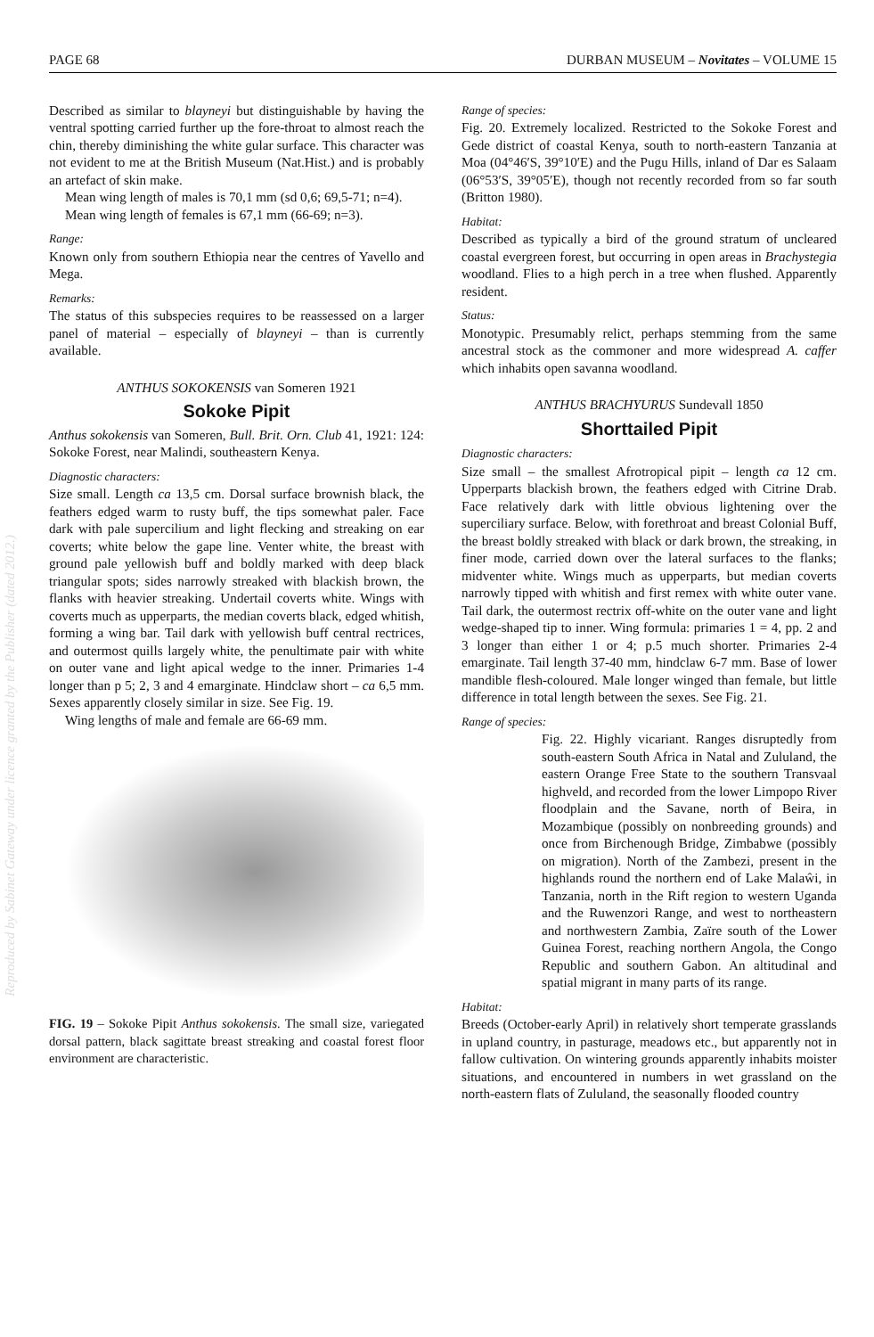PAGE 68 DURBAN MUSEUM – Novitates – VOLUME 15
Described as similar to blayneyi but distinguishable by having the ventral spotting carried further up the fore-throat to almost reach the chin, thereby diminishing the white gular surface. This character was not evident to me at the British Museum (Nat.Hist.) and is probably an artefact of skin make.
Mean wing length of males is 70,1 mm (sd 0,6; 69,5-71; n=4).
Mean wing length of females is 67,1 mm (66-69; n=3).
Range:
Known only from southern Ethiopia near the centres of Yavello and Mega.
Remarks:
The status of this subspecies requires to be reassessed on a larger panel of material – especially of blayneyi – than is currently available.
ANTHUS SOKOKENSIS van Someren 1921
Sokoke Pipit
Anthus sokokensis van Someren, Bull. Brit. Orn. Club 41, 1921: 124: Sokoke Forest, near Malindi, southeastern Kenya.
Diagnostic characters:
Size small. Length ca 13,5 cm. Dorsal surface brownish black, the feathers edged warm to rusty buff, the tips somewhat paler. Face dark with pale supercilium and light flecking and streaking on ear coverts; white below the gape line. Venter white, the breast with ground pale yellowish buff and boldly marked with deep black triangular spots; sides narrowly streaked with blackish brown, the flanks with heavier streaking. Undertail coverts white. Wings with coverts much as upperparts, the median coverts black, edged whitish, forming a wing bar. Tail dark with yellowish buff central rectrices, and outermost quills largely white, the penultimate pair with white on outer vane and light apical wedge to the inner. Primaries 1-4 longer than p 5; 2, 3 and 4 emarginate. Hindclaw short – ca 6,5 mm. Sexes apparently closely similar in size. See Fig. 19.
Wing lengths of male and female are 66-69 mm.
FIG. 19 – Sokoke Pipit Anthus sokokensis. The small size, variegated dorsal pattern, black sagittate breast streaking and coastal forest floor environment are characteristic.
Range of species:
Fig. 20. Extremely localized. Restricted to the Sokoke Forest and Gede district of coastal Kenya, south to north-eastern Tanzania at Moa (04°46′S, 39°10′E) and the Pugu Hills, inland of Dar es Salaam (06°53′S, 39°05′E), though not recently recorded from so far south (Britton 1980).
Habitat:
Described as typically a bird of the ground stratum of uncleared coastal evergreen forest, but occurring in open areas in Brachystegia woodland. Flies to a high perch in a tree when flushed. Apparently resident.
Status:
Monotypic. Presumably relict, perhaps stemming from the same ancestral stock as the commoner and more widespread A. caffer which inhabits open savanna woodland.
ANTHUS BRACHYURUS Sundevall 1850
Shorttailed Pipit
Diagnostic characters:
Size small – the smallest Afrotropical pipit – length ca 12 cm. Upperparts blackish brown, the feathers edged with Citrine Drab. Face relatively dark with little obvious lightening over the superciliary surface. Below, with forethroat and breast Colonial Buff, the breast boldly streaked with black or dark brown, the streaking, in finer mode, carried down over the lateral surfaces to the flanks; midventer white. Wings much as upperparts, but median coverts narrowly tipped with whitish and first remex with white outer vane. Tail dark, the outermost rectrix off-white on the outer vane and light wedge-shaped tip to inner. Wing formula: primaries 1 = 4, pp. 2 and 3 longer than either 1 or 4; p.5 much shorter. Primaries 2-4 emarginate. Tail length 37-40 mm, hindclaw 6-7 mm. Base of lower mandible flesh-coloured. Male longer winged than female, but little difference in total length between the sexes. See Fig. 21.
Range of species:
Fig. 22. Highly vicariant. Ranges disruptedly from south-eastern South Africa in Natal and Zululand, the eastern Orange Free State to the southern Transvaal highveld, and recorded from the lower Limpopo River floodplain and the Savane, north of Beira, in Mozambique (possibly on nonbreeding grounds) and once from Birchenough Bridge, Zimbabwe (possibly on migration). North of the Zambezi, present in the highlands round the northern end of Lake Malaŵi, in Tanzania, north in the Rift region to western Uganda and the Ruwenzori Range, and west to northeastern and northwestern Zambia, Zaïre south of the Lower Guinea Forest, reaching northern Angola, the Congo Republic and southern Gabon. An altitudinal and spatial migrant in many parts of its range.
Habitat:
Breeds (October-early April) in relatively short temperate grasslands in upland country, in pasturage, meadows etc., but apparently not in fallow cultivation. On wintering grounds apparently inhabits moister situations, and encountered in numbers in wet grassland on the north-eastern flats of Zululand, the seasonally flooded country
Reproduced by Sabinet Gateway under licence granted by the Publisher (dated 2012.)